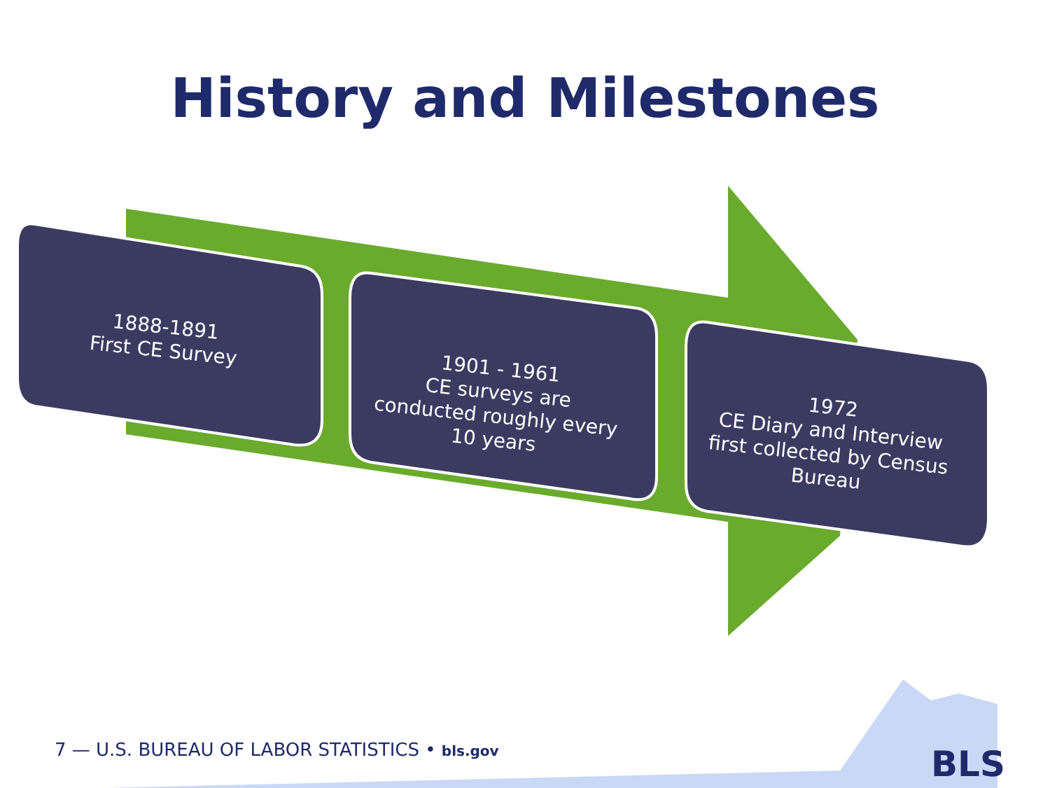History and Milestones
1888-1891
First CE Survey
1901 - 1961
CE surveys are conducted roughly every 10 years
1972
CE Diary and Interview first collected by Census Bureau
7 — U.S. BUREAU OF LABOR STATISTICS • bls.gov
BLS